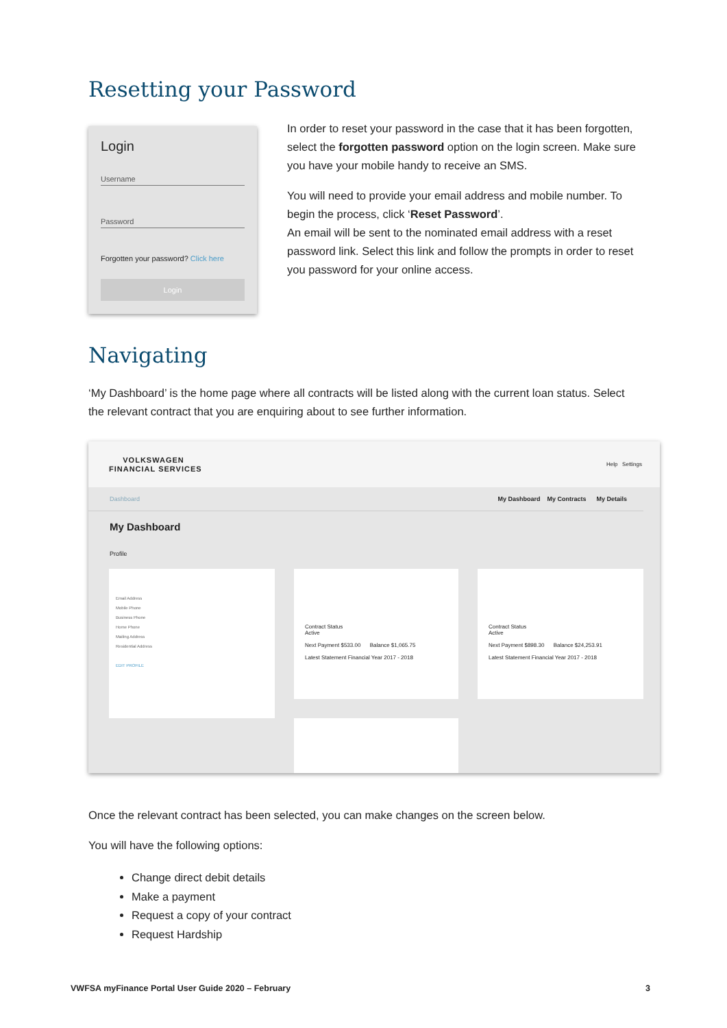Resetting your Password
Login
Username
Password
Forgotten your password? Click here
Login
In order to reset your password in the case that it has been forgotten, select the forgotten password option on the login screen. Make sure you have your mobile handy to receive an SMS.
You will need to provide your email address and mobile number. To begin the process, click ‘Reset Password’.
An email will be sent to the nominated email address with a reset password link. Select this link and follow the prompts in order to reset you password for your online access.
Navigating
‘My Dashboard’ is the home page where all contracts will be listed along with the current loan status. Select the relevant contract that you are enquiring about to see further information.
VOLKSWAGEN
FINANCIAL SERVICES Help Settings
Dashboard My Dashboard My Contracts My Details
My Dashboard
Profile
Email Address
Mobile Phone
Business Phone
Home Phone
Mailing Address
Residential Address
EDIT PROFILE
Contract Status
Active
Next Payment $533.00 Balance $1,065.75
Latest Statement Financial Year 2017 - 2018
Contract Status
Active
Next Payment $898.30 Balance $24,253.91
Latest Statement Financial Year 2017 - 2018
Once the relevant contract has been selected, you can make changes on the screen below.
You will have the following options:
Change direct debit details
Make a payment
Request a copy of your contract
Request Hardship
VWFSA myFinance Portal User Guide 2020 – February 3